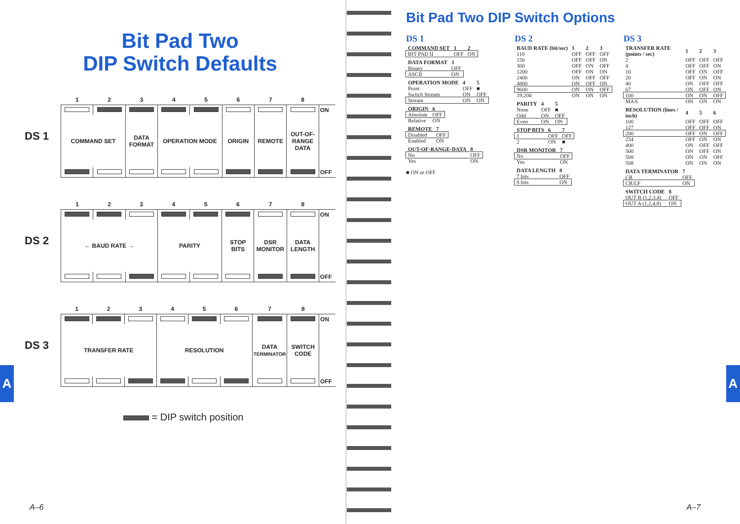Bit Pad Two
DIP Switch Defaults
DS 1
| 1 | 2 | 3 | 4 | 5 | 6 | 7 | 8 | |
| | | | | | | | | ON |
| COMMAND SET | | DATA FORMAT | OPERATION MODE | | ORIGIN | REMOTE | OUT-OF-RANGE DATA | |
| | | | | | | | | OFF |
DS 2
| 1 | 2 | 3 | 4 | 5 | 6 | 7 | 8 | |
| | | | | | | | | ON |
| ← BAUD RATE → | | | PARITY | | STOP BITS | DSR MONITOR | DATA LENGTH | |
| | | | | | | | | OFF |
DS 3
| 1 | 2 | 3 | 4 | 5 | 6 | 7 | 8 | |
| | | | | | | | | ON |
| TRANSFER RATE | | | RESOLUTION | | | DATA TERMINATOR | SWITCH CODE | |
| | | | | | | | | OFF |
= DIP switch position
A–6
A
Bit Pad Two DIP Switch Options
DS 1
| COMMAND SET | 1 | 2 |
| --- | --- | --- |
| BIT PAD II | OFF | ON |
| DATA FORMAT | 3 |
| --- | --- |
| Binary | OFF |
| ASCII | ON |
| OPERATION MODE | 4 | 5 |
| --- | --- | --- |
| Point | OFF | ■ |
| Switch Stream | ON | OFF |
| Stream | ON | ON |
| ORIGIN | 6 |
| --- | --- |
| Absolute | OFF |
| Relative | ON |
| REMOTE | 7 |
| --- | --- |
| Disabled | OFF |
| Enabled | ON |
| OUT-OF-RANGE-DATA | 8 |
| --- | --- |
| No | OFF |
| Yes | ON |
■ ON or OFF
DS 2
| BAUD RATE (bit/sec) | 1 | 2 | 3 |
| --- | --- | --- | --- |
| 110 | OFF | OFF | OFF |
| 150 | OFF | OFF | ON |
| 300 | OFF | ON | OFF |
| 1200 | OFF | ON | ON |
| 2400 | ON | OFF | OFF |
| 4800 | ON | OFF | ON |
| 9600 | ON | ON | OFF |
| 19,200 | ON | ON | ON |
| PARITY | 4 | 5 |
| --- | --- | --- |
| None | OFF | ■ |
| Odd | ON | OFF |
| Even | ON | ON |
| STOP BITS | 6 | 7 |
| --- | --- | --- |
| 1 | OFF | OFF |
| 2 | ON | ■ |
| DSR MONITOR | 7 |
| --- | --- |
| No | OFF |
| Yes | ON |
| DATA LENGTH | 8 |
| --- | --- |
| 7 bits | OFF |
| 8 bits | ON |
DS 3
| TRANSFER RATE (points / sec) | 1 | 2 | 3 |
| --- | --- | --- | --- |
| 2 | OFF | OFF | OFF |
| 4 | OFF | OFF | ON |
| 10 | OFF | ON | OFF |
| 20 | OFF | ON | ON |
| 40 | ON | OFF | OFF |
| 67 | ON | OFF | ON |
| 100 | ON | ON | OFF |
| MAX | ON | ON | ON |
| RESOLUTION (lines / inch) | 4 | 5 | 6 |
| --- | --- | --- | --- |
| 100 | OFF | OFF | OFF |
| 127 | OFF | OFF | ON |
| 200 | OFF | ON | OFF |
| 254 | OFF | ON | ON |
| 400 | ON | OFF | OFF |
| 500 | ON | OFF | ON |
| 508 | ON | ON | OFF |
| 508 | ON | ON | ON |
| DATA TERMINATOR | 7 |
| --- | --- |
| CR | OFF |
| CR/LF | ON |
| SWITCH CODE | 8 |
| --- | --- |
| OUT B (1,2,3,4) | OFF |
| OUT A (1,2,4,8) | ON |
A–7
A